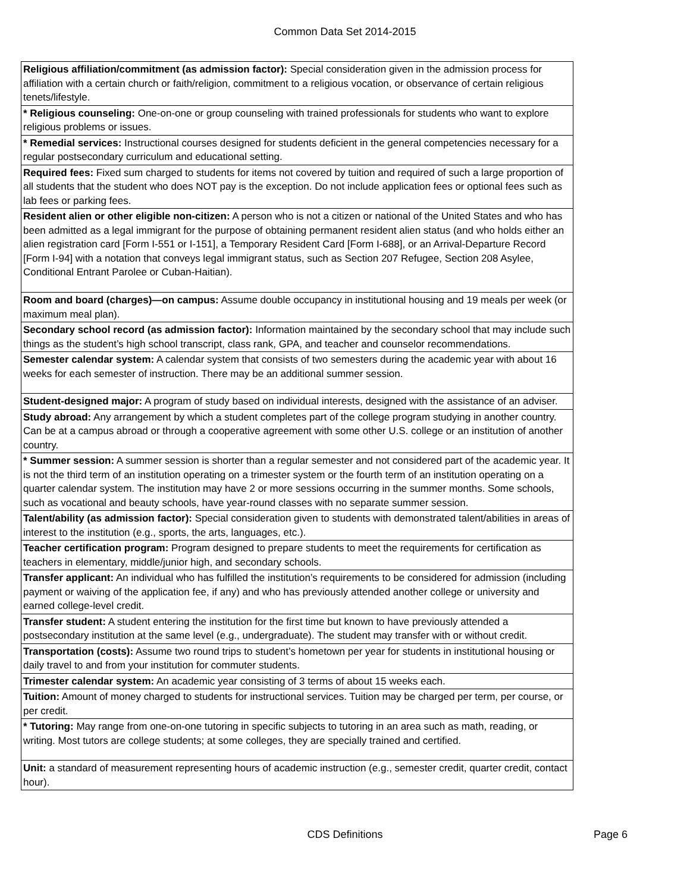Common Data Set 2014-2015
| Religious affiliation/commitment (as admission factor): Special consideration given in the admission process for affiliation with a certain church or faith/religion, commitment to a religious vocation, or observance of certain religious tenets/lifestyle. |
| * Religious counseling: One-on-one or group counseling with trained professionals for students who want to explore religious problems or issues. |
| * Remedial services: Instructional courses designed for students deficient in the general competencies necessary for a regular postsecondary curriculum and educational setting. |
| Required fees: Fixed sum charged to students for items not covered by tuition and required of such a large proportion of all students that the student who does NOT pay is the exception. Do not include application fees or optional fees such as lab fees or parking fees. |
| Resident alien or other eligible non-citizen: A person who is not a citizen or national of the United States and who has been admitted as a legal immigrant for the purpose of obtaining permanent resident alien status (and who holds either an alien registration card [Form I-551 or I-151], a Temporary Resident Card [Form I-688], or an Arrival-Departure Record [Form I-94] with a notation that conveys legal immigrant status, such as Section 207 Refugee, Section 208 Asylee, Conditional Entrant Parolee or Cuban-Haitian). |
| Room and board (charges)—on campus: Assume double occupancy in institutional housing and 19 meals per week (or maximum meal plan). |
| Secondary school record (as admission factor): Information maintained by the secondary school that may include such things as the student’s high school transcript, class rank, GPA, and teacher and counselor recommendations. |
| Semester calendar system: A calendar system that consists of two semesters during the academic year with about 16 weeks for each semester of instruction. There may be an additional summer session. |
| Student-designed major: A program of study based on individual interests, designed with the assistance of an adviser. |
| Study abroad: Any arrangement by which a student completes part of the college program studying in another country. Can be at a campus abroad or through a cooperative agreement with some other U.S. college or an institution of another country. |
| * Summer session: A summer session is shorter than a regular semester and not considered part of the academic year. It is not the third term of an institution operating on a trimester system or the fourth term of an institution operating on a quarter calendar system. The institution may have 2 or more sessions occurring in the summer months. Some schools, such as vocational and beauty schools, have year-round classes with no separate summer session. |
| Talent/ability (as admission factor): Special consideration given to students with demonstrated talent/abilities in areas of interest to the institution (e.g., sports, the arts, languages, etc.). |
| Teacher certification program: Program designed to prepare students to meet the requirements for certification as teachers in elementary, middle/junior high, and secondary schools. |
| Transfer applicant: An individual who has fulfilled the institution’s requirements to be considered for admission (including payment or waiving of the application fee, if any) and who has previously attended another college or university and earned college-level credit. |
| Transfer student: A student entering the institution for the first time but known to have previously attended a postsecondary institution at the same level (e.g., undergraduate). The student may transfer with or without credit. |
| Transportation (costs): Assume two round trips to student’s hometown per year for students in institutional housing or daily travel to and from your institution for commuter students. |
| Trimester calendar system: An academic year consisting of 3 terms of about 15 weeks each. |
| Tuition: Amount of money charged to students for instructional services. Tuition may be charged per term, per course, or per credit. |
| * Tutoring: May range from one-on-one tutoring in specific subjects to tutoring in an area such as math, reading, or writing. Most tutors are college students; at some colleges, they are specially trained and certified. |
| Unit: a standard of measurement representing hours of academic instruction (e.g., semester credit, quarter credit, contact hour). |
CDS Definitions
Page 6